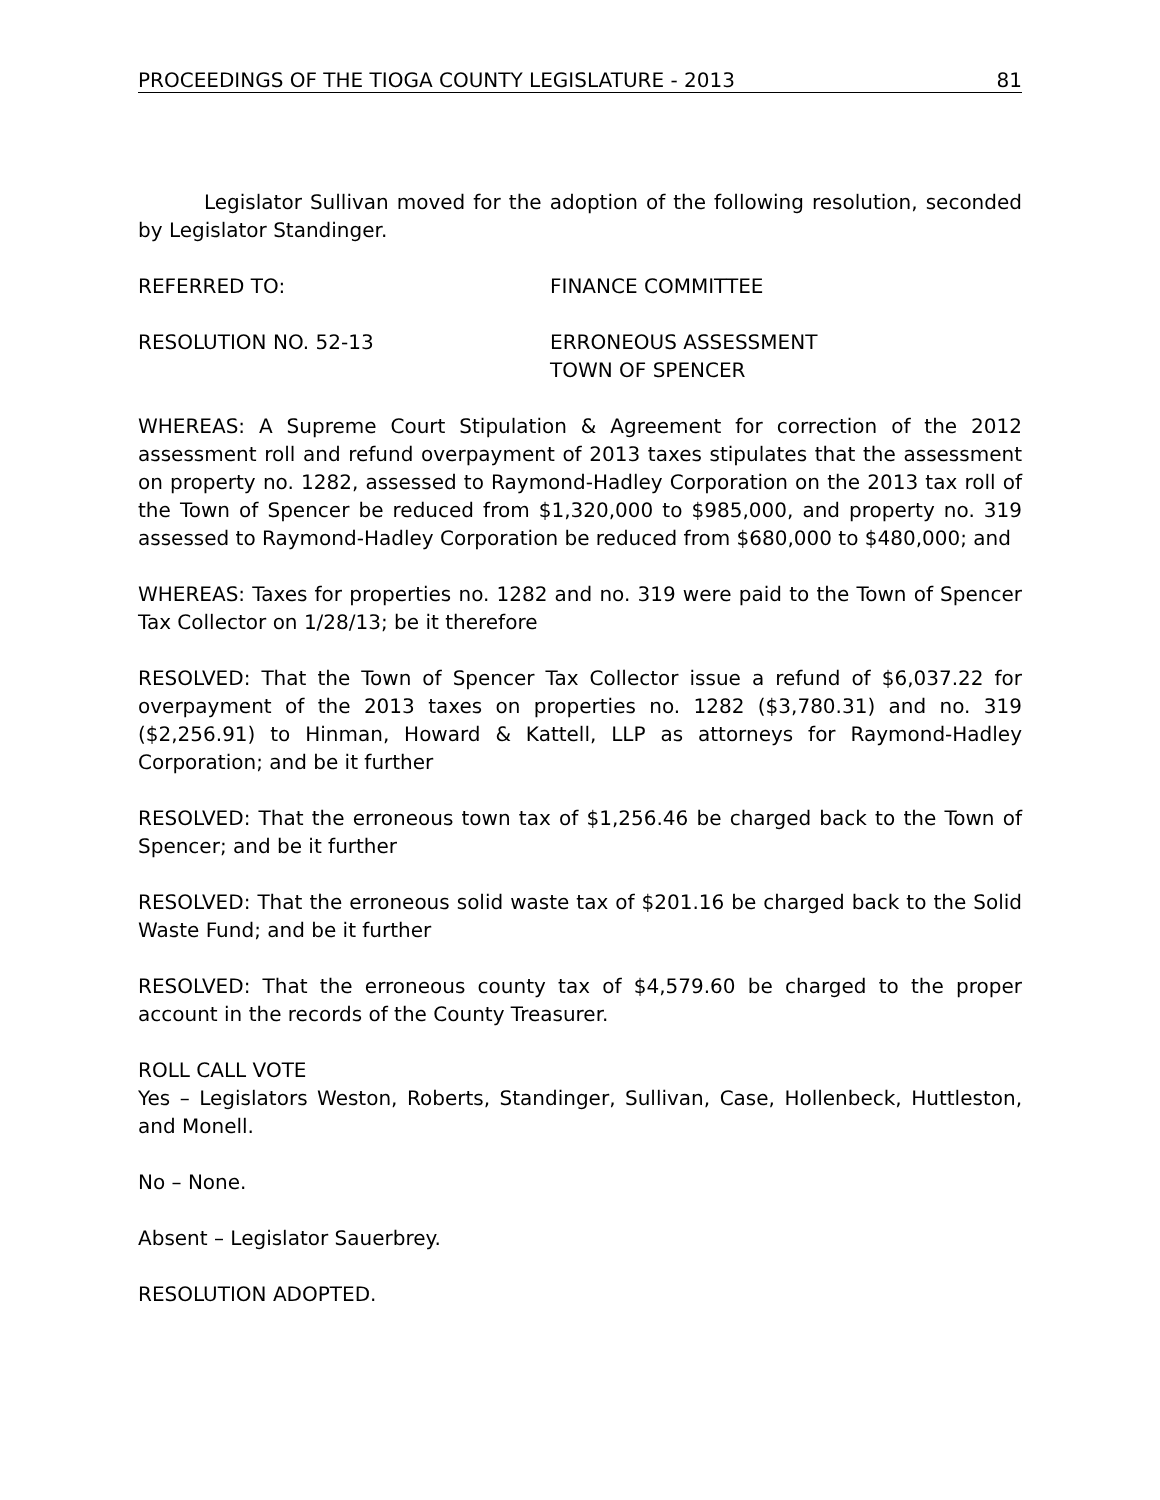PROCEEDINGS OF THE TIOGA COUNTY LEGISLATURE - 2013 81
Legislator Sullivan moved for the adoption of the following resolution, seconded by Legislator Standinger.
REFERRED TO: FINANCE COMMITTEE
RESOLUTION NO. 52-13 ERRONEOUS ASSESSMENT
TOWN OF SPENCER
WHEREAS: A Supreme Court Stipulation & Agreement for correction of the 2012 assessment roll and refund overpayment of 2013 taxes stipulates that the assessment on property no. 1282, assessed to Raymond-Hadley Corporation on the 2013 tax roll of the Town of Spencer be reduced from $1,320,000 to $985,000, and property no. 319 assessed to Raymond-Hadley Corporation be reduced from $680,000 to $480,000; and
WHEREAS: Taxes for properties no. 1282 and no. 319 were paid to the Town of Spencer Tax Collector on 1/28/13; be it therefore
RESOLVED: That the Town of Spencer Tax Collector issue a refund of $6,037.22 for overpayment of the 2013 taxes on properties no. 1282 ($3,780.31) and no. 319 ($2,256.91) to Hinman, Howard & Kattell, LLP as attorneys for Raymond-Hadley Corporation; and be it further
RESOLVED: That the erroneous town tax of $1,256.46 be charged back to the Town of Spencer; and be it further
RESOLVED: That the erroneous solid waste tax of $201.16 be charged back to the Solid Waste Fund; and be it further
RESOLVED: That the erroneous county tax of $4,579.60 be charged to the proper account in the records of the County Treasurer.
ROLL CALL VOTE
Yes – Legislators Weston, Roberts, Standinger, Sullivan, Case, Hollenbeck, Huttleston, and Monell.
No – None.
Absent – Legislator Sauerbrey.
RESOLUTION ADOPTED.